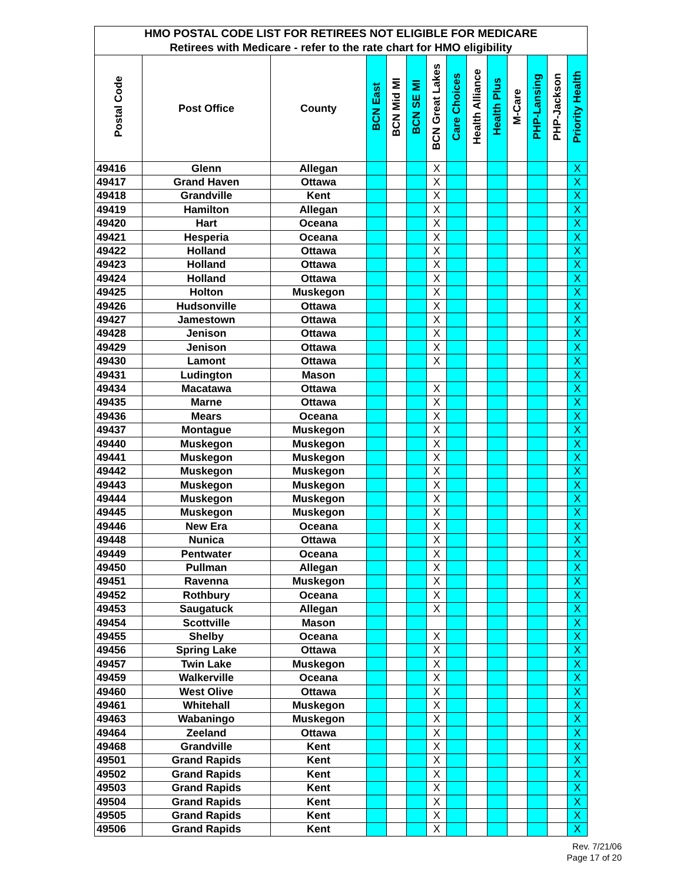| HMO POSTAL CODE LIST FOR RETIREES NOT ELIGIBLE FOR MEDICARE | | | | | | | | | | | | | |
| --- | --- | --- | --- | --- | --- | --- | --- | --- | --- | --- | --- | --- | --- |
| Retirees with Medicare - refer to the rate chart for HMO eligibility | | | | | | | | | | | | | |
| Postal Code | Post Office | County | BCN East | BCN Mid MI | BCN SE MI | BCN Great Lakes | Care Choices | Health Alliance | Health Plus | M-Care | PHP-Lansing | PHP-Jackson | Priority Health |
| 49416 | Glenn | Allegan | | | | X | | | | | | | X |
| 49417 | Grand Haven | Ottawa | | | | X | | | | | | | X |
| 49418 | Grandville | Kent | | | | X | | | | | | | X |
| 49419 | Hamilton | Allegan | | | | X | | | | | | | X |
| 49420 | Hart | Oceana | | | | X | | | | | | | X |
| 49421 | Hesperia | Oceana | | | | X | | | | | | | X |
| 49422 | Holland | Ottawa | | | | X | | | | | | | X |
| 49423 | Holland | Ottawa | | | | X | | | | | | | X |
| 49424 | Holland | Ottawa | | | | X | | | | | | | X |
| 49425 | Holton | Muskegon | | | | X | | | | | | | X |
| 49426 | Hudsonville | Ottawa | | | | X | | | | | | | X |
| 49427 | Jamestown | Ottawa | | | | X | | | | | | | X |
| 49428 | Jenison | Ottawa | | | | X | | | | | | | X |
| 49429 | Jenison | Ottawa | | | | X | | | | | | | X |
| 49430 | Lamont | Ottawa | | | | X | | | | | | | X |
| 49431 | Ludington | Mason | | | | | | | | | | | X |
| 49434 | Macatawa | Ottawa | | | | X | | | | | | | X |
| 49435 | Marne | Ottawa | | | | X | | | | | | | X |
| 49436 | Mears | Oceana | | | | X | | | | | | | X |
| 49437 | Montague | Muskegon | | | | X | | | | | | | X |
| 49440 | Muskegon | Muskegon | | | | X | | | | | | | X |
| 49441 | Muskegon | Muskegon | | | | X | | | | | | | X |
| 49442 | Muskegon | Muskegon | | | | X | | | | | | | X |
| 49443 | Muskegon | Muskegon | | | | X | | | | | | | X |
| 49444 | Muskegon | Muskegon | | | | X | | | | | | | X |
| 49445 | Muskegon | Muskegon | | | | X | | | | | | | X |
| 49446 | New Era | Oceana | | | | X | | | | | | | X |
| 49448 | Nunica | Ottawa | | | | X | | | | | | | X |
| 49449 | Pentwater | Oceana | | | | X | | | | | | | X |
| 49450 | Pullman | Allegan | | | | X | | | | | | | X |
| 49451 | Ravenna | Muskegon | | | | X | | | | | | | X |
| 49452 | Rothbury | Oceana | | | | X | | | | | | | X |
| 49453 | Saugatuck | Allegan | | | | X | | | | | | | X |
| 49454 | Scottville | Mason | | | | | | | | | | | X |
| 49455 | Shelby | Oceana | | | | X | | | | | | | X |
| 49456 | Spring Lake | Ottawa | | | | X | | | | | | | X |
| 49457 | Twin Lake | Muskegon | | | | X | | | | | | | X |
| 49459 | Walkerville | Oceana | | | | X | | | | | | | X |
| 49460 | West Olive | Ottawa | | | | X | | | | | | | X |
| 49461 | Whitehall | Muskegon | | | | X | | | | | | | X |
| 49463 | Wabaningo | Muskegon | | | | X | | | | | | | X |
| 49464 | Zeeland | Ottawa | | | | X | | | | | | | X |
| 49468 | Grandville | Kent | | | | X | | | | | | | X |
| 49501 | Grand Rapids | Kent | | | | X | | | | | | | X |
| 49502 | Grand Rapids | Kent | | | | X | | | | | | | X |
| 49503 | Grand Rapids | Kent | | | | X | | | | | | | X |
| 49504 | Grand Rapids | Kent | | | | X | | | | | | | X |
| 49505 | Grand Rapids | Kent | | | | X | | | | | | | X |
| 49506 | Grand Rapids | Kent | | | | X | | | | | | | X |
Rev. 7/21/06
Page 17 of 20